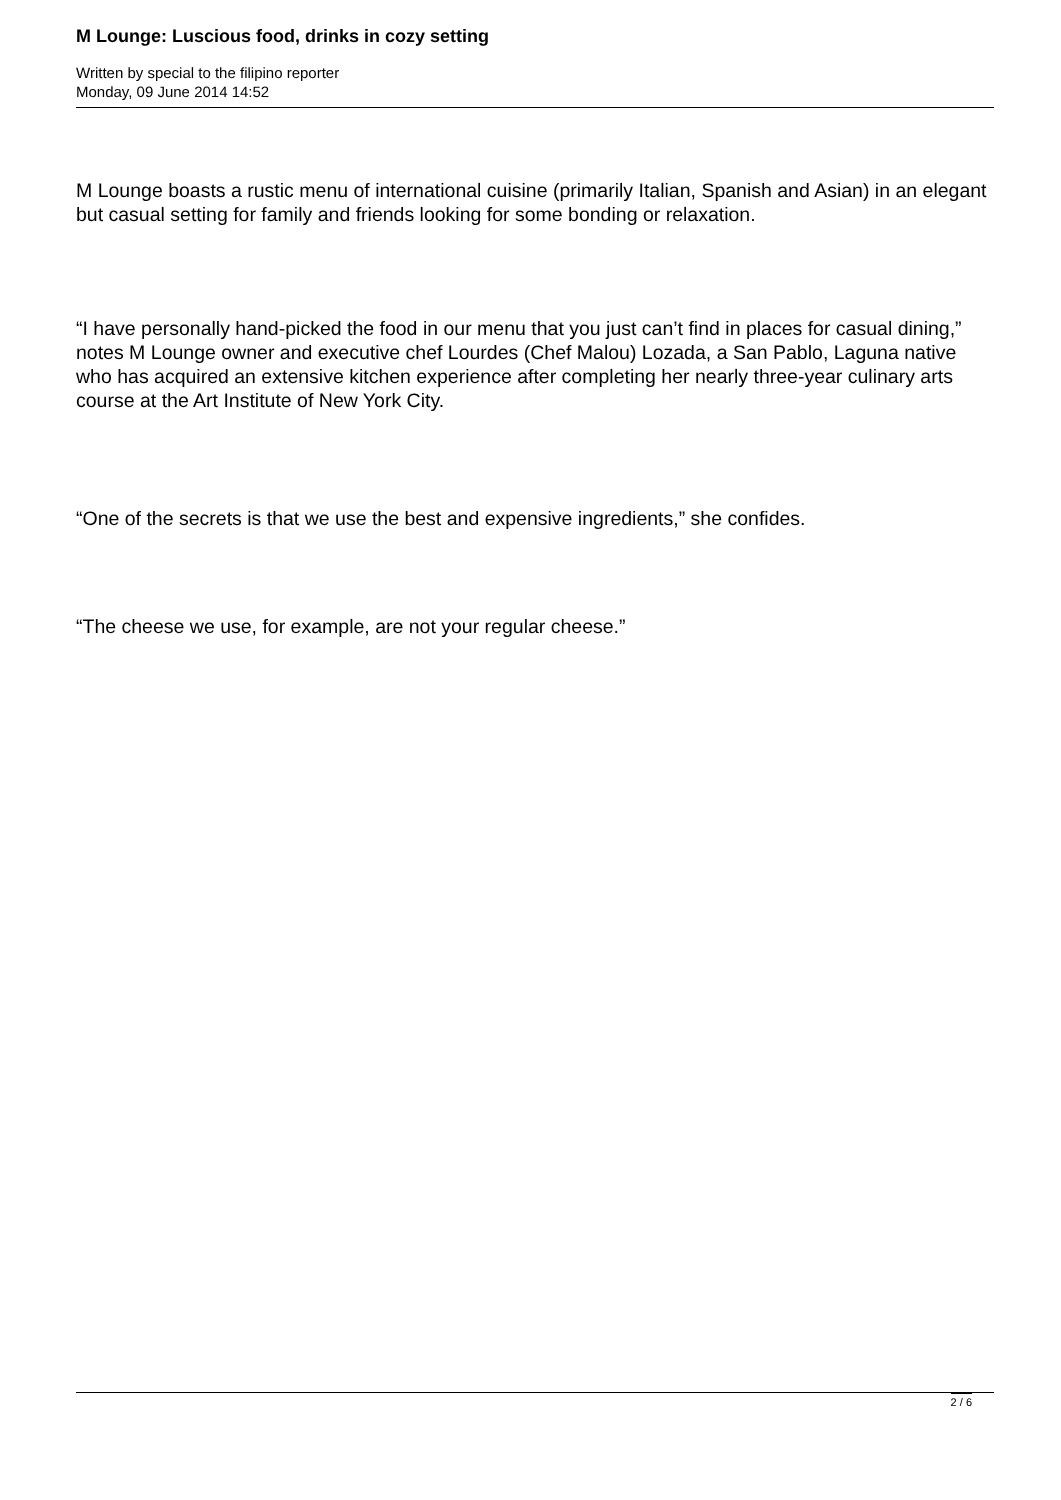M Lounge: Luscious food, drinks in cozy setting
Written by special to the filipino reporter
Monday, 09 June 2014 14:52
M Lounge boasts a rustic menu of international cuisine (primarily Italian, Spanish and Asian) in an elegant but casual setting for family and friends looking for some bonding or relaxation.
“I have personally hand-picked the food in our menu that you just can’t find in places for casual dining,” notes M Lounge owner and executive chef Lourdes (Chef Malou) Lozada, a San Pablo, Laguna native who has acquired an extensive kitchen experience after completing her nearly three-year culinary arts course at the Art Institute of New York City.
“One of the secrets is that we use the best and expensive ingredients,” she confides.
“The cheese we use, for example, are not your regular cheese.”
2 / 6